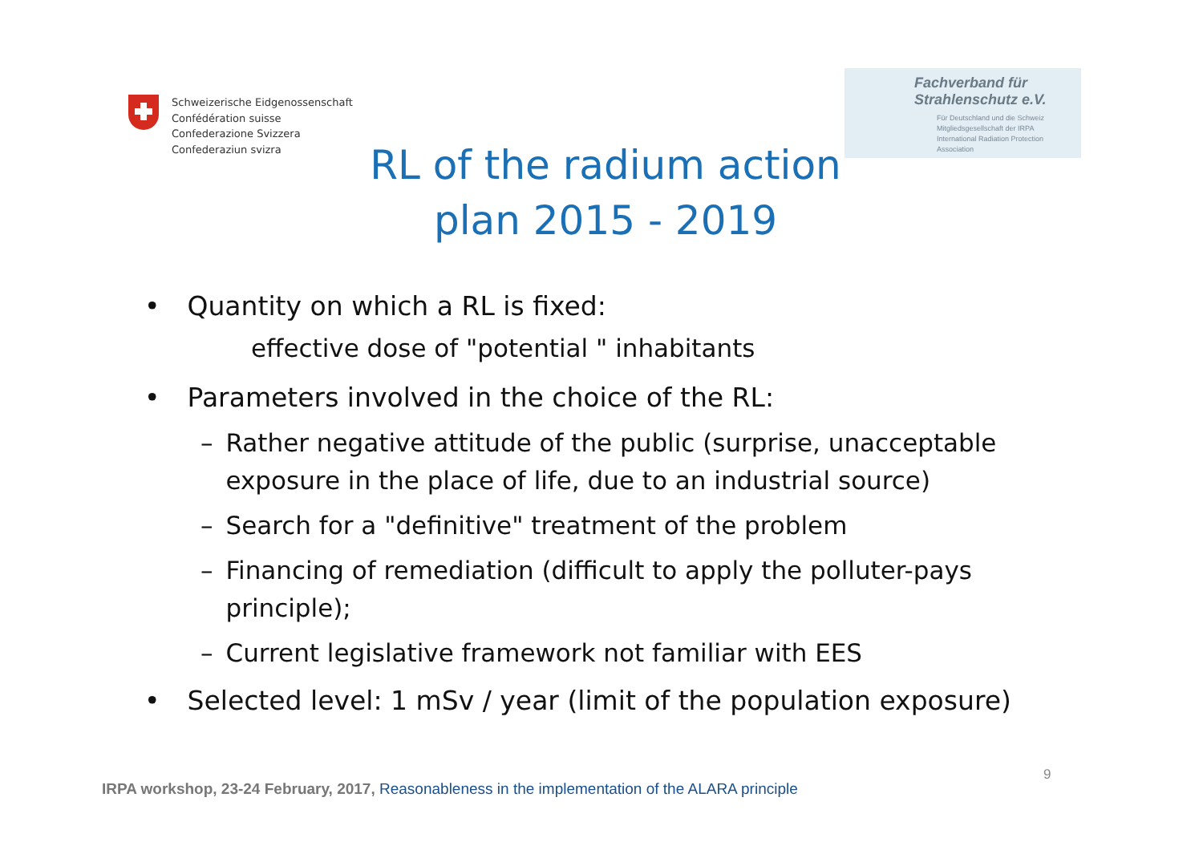Schweizerische Eidgenossenschaft
Confédération suisse
Confederazione Svizzera
Confederaziun svizra
Fachverband für
Strahlenschutz e.V.
Für Deutschland und die Schweiz
Mitgliedsgesellschaft der IRPA
International Radiation Protection Association
RL of the radium action plan 2015 - 2019
• Quantity on which a RL is fixed:
effective dose of "potential " inhabitants
• Parameters involved in the choice of the RL:
– Rather negative attitude of the public (surprise, unacceptable exposure in the place of life, due to an industrial source)
– Search for a "definitive" treatment of the problem
– Financing of remediation (difficult to apply the polluter-pays principle);
– Current legislative framework not familiar with EES
• Selected level: 1 mSv / year (limit of the population exposure)
9
IRPA workshop, 23-24 February, 2017, Reasonableness in the implementation of the ALARA principle